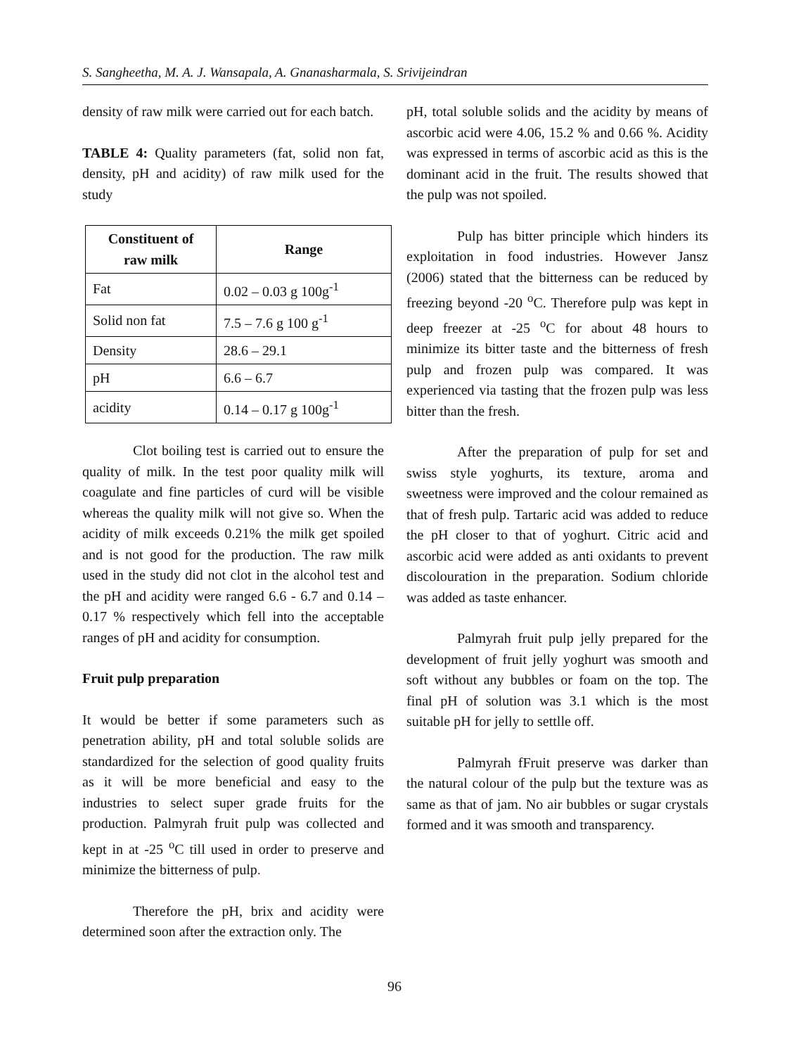S. Sangheetha, M. A. J. Wansapala, A. Gnanasharmala, S. Srivijeindran
density of raw milk were carried out for each batch.
TABLE 4: Quality parameters (fat, solid non fat, density, pH and acidity) of raw milk used for the study
| Constituent of raw milk | Range |
| --- | --- |
| Fat | 0.02 – 0.03 g 100g<sup>-1</sup> |
| Solid non fat | 7.5 – 7.6 g 100 g<sup>-1</sup> |
| Density | 28.6 – 29.1 |
| pH | 6.6 – 6.7 |
| acidity | 0.14 – 0.17 g 100g<sup>-1</sup> |
Clot boiling test is carried out to ensure the quality of milk. In the test poor quality milk will coagulate and fine particles of curd will be visible whereas the quality milk will not give so. When the acidity of milk exceeds 0.21% the milk get spoiled and is not good for the production. The raw milk used in the study did not clot in the alcohol test and the pH and acidity were ranged 6.6 - 6.7 and 0.14 – 0.17 % respectively which fell into the acceptable ranges of pH and acidity for consumption.
Fruit pulp preparation
It would be better if some parameters such as penetration ability, pH and total soluble solids are standardized for the selection of good quality fruits as it will be more beneficial and easy to the industries to select super grade fruits for the production. Palmyrah fruit pulp was collected and kept in at -25 <sup>o</sup>C till used in order to preserve and minimize the bitterness of pulp.
Therefore the pH, brix and acidity were determined soon after the extraction only. The
pH, total soluble solids and the acidity by means of ascorbic acid were 4.06, 15.2 % and 0.66 %. Acidity was expressed in terms of ascorbic acid as this is the dominant acid in the fruit. The results showed that the pulp was not spoiled.
Pulp has bitter principle which hinders its exploitation in food industries. However Jansz (2006) stated that the bitterness can be reduced by freezing beyond -20 <sup>o</sup>C. Therefore pulp was kept in deep freezer at -25 <sup>o</sup>C for about 48 hours to minimize its bitter taste and the bitterness of fresh pulp and frozen pulp was compared. It was experienced via tasting that the frozen pulp was less bitter than the fresh.
After the preparation of pulp for set and swiss style yoghurts, its texture, aroma and sweetness were improved and the colour remained as that of fresh pulp. Tartaric acid was added to reduce the pH closer to that of yoghurt. Citric acid and ascorbic acid were added as anti oxidants to prevent discolouration in the preparation. Sodium chloride was added as taste enhancer.
Palmyrah fruit pulp jelly prepared for the development of fruit jelly yoghurt was smooth and soft without any bubbles or foam on the top. The final pH of solution was 3.1 which is the most suitable pH for jelly to settlle off.
Palmyrah fFruit preserve was darker than the natural colour of the pulp but the texture was as same as that of jam. No air bubbles or sugar crystals formed and it was smooth and transparency.
96